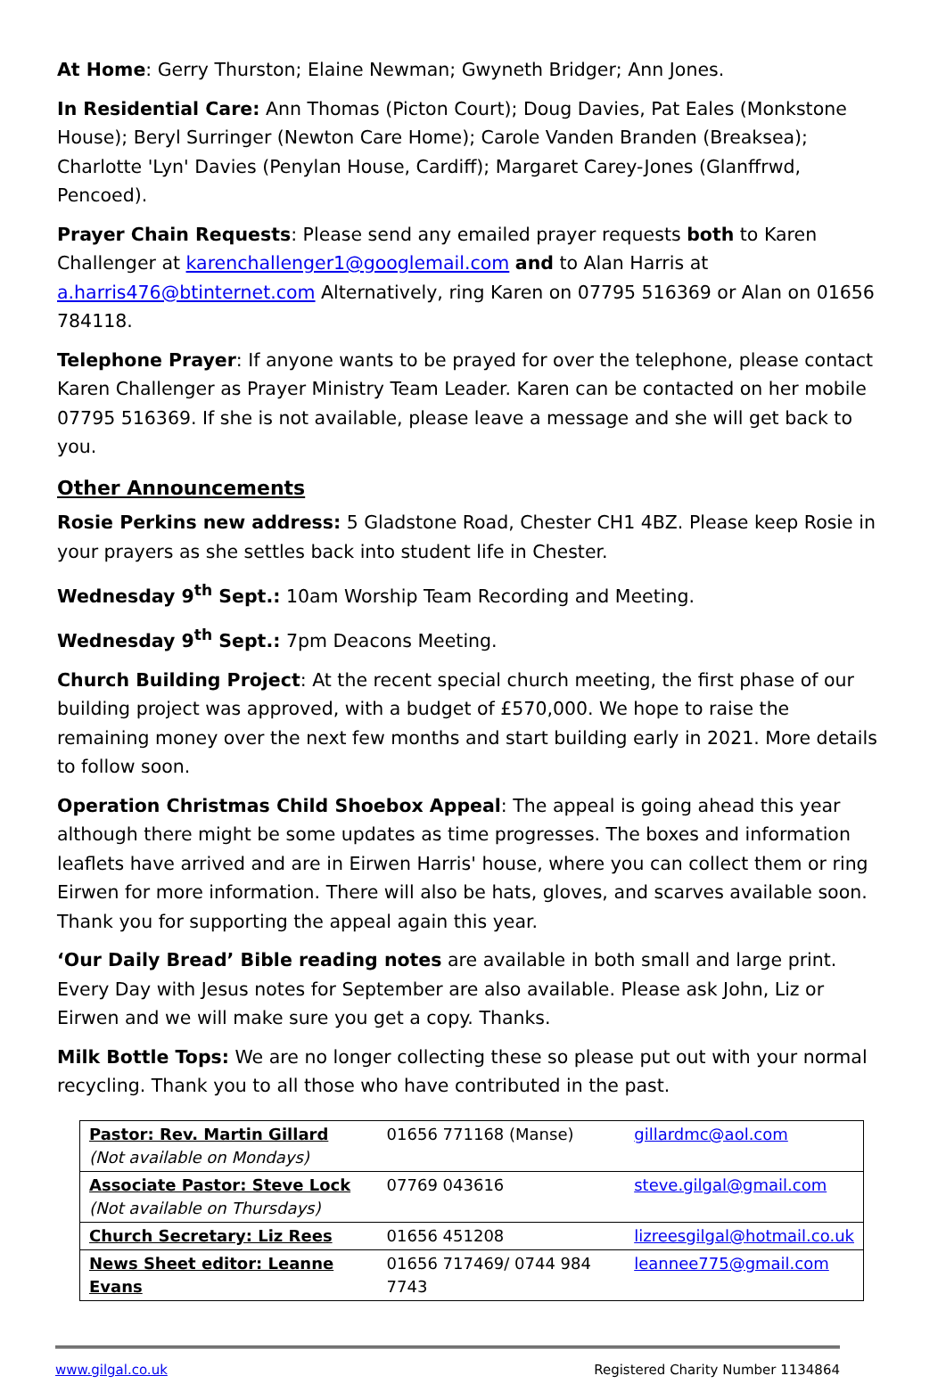At Home: Gerry Thurston; Elaine Newman; Gwyneth Bridger; Ann Jones.
In Residential Care: Ann Thomas (Picton Court); Doug Davies, Pat Eales (Monkstone House); Beryl Surringer (Newton Care Home); Carole Vanden Branden (Breaksea); Charlotte 'Lyn' Davies (Penylan House, Cardiff); Margaret Carey-Jones (Glanffrwd, Pencoed).
Prayer Chain Requests: Please send any emailed prayer requests both to Karen Challenger at karenchallenger1@googlemail.com and to Alan Harris at a.harris476@btinternet.com Alternatively, ring Karen on 07795 516369 or Alan on 01656 784118.
Telephone Prayer: If anyone wants to be prayed for over the telephone, please contact Karen Challenger as Prayer Ministry Team Leader. Karen can be contacted on her mobile 07795 516369. If she is not available, please leave a message and she will get back to you.
Other Announcements
Rosie Perkins new address: 5 Gladstone Road, Chester CH1 4BZ. Please keep Rosie in your prayers as she settles back into student life in Chester.
Wednesday 9<sup>th</sup> Sept.: 10am Worship Team Recording and Meeting.
Wednesday 9<sup>th</sup> Sept.: 7pm Deacons Meeting.
Church Building Project: At the recent special church meeting, the first phase of our building project was approved, with a budget of £570,000. We hope to raise the remaining money over the next few months and start building early in 2021. More details to follow soon.
Operation Christmas Child Shoebox Appeal: The appeal is going ahead this year although there might be some updates as time progresses. The boxes and information leaflets have arrived and are in Eirwen Harris' house, where you can collect them or ring Eirwen for more information. There will also be hats, gloves, and scarves available soon. Thank you for supporting the appeal again this year.
‘Our Daily Bread’ Bible reading notes are available in both small and large print. Every Day with Jesus notes for September are also available. Please ask John, Liz or Eirwen and we will make sure you get a copy. Thanks.
Milk Bottle Tops: We are no longer collecting these so please put out with your normal recycling. Thank you to all those who have contributed in the past.
| Pastor: Rev. Martin Gillard (Not available on Mondays) | 01656 771168 (Manse) | gillardmc@aol.com |
| Associate Pastor: Steve Lock (Not available on Thursdays) | 07769 043616 | steve.gilgal@gmail.com |
| Church Secretary: Liz Rees | 01656 451208 | lizreesgilgal@hotmail.co.uk |
| News Sheet editor: Leanne Evans | 01656 717469/ 0744 984 7743 | leannee775@gmail.com |
www.gilgal.co.uk Registered Charity Number 1134864